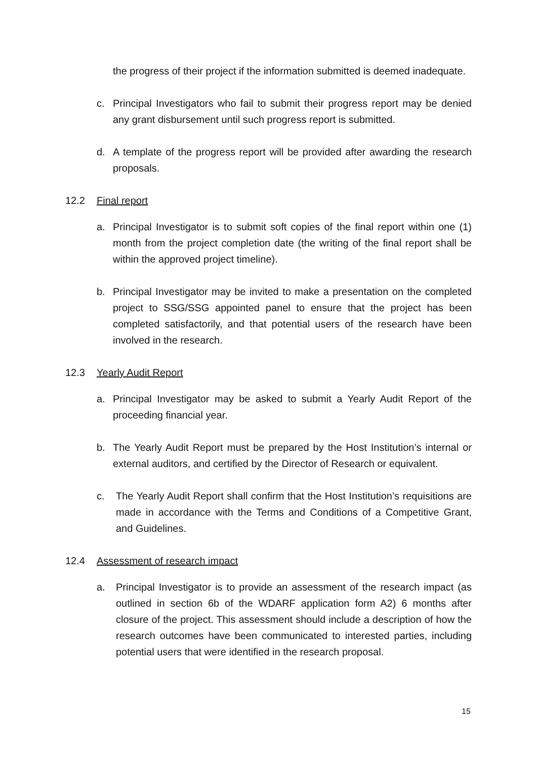the progress of their project if the information submitted is deemed inadequate.
c. Principal Investigators who fail to submit their progress report may be denied any grant disbursement until such progress report is submitted.
d. A template of the progress report will be provided after awarding the research proposals.
12.2 Final report
a. Principal Investigator is to submit soft copies of the final report within one (1) month from the project completion date (the writing of the final report shall be within the approved project timeline).
b. Principal Investigator may be invited to make a presentation on the completed project to SSG/SSG appointed panel to ensure that the project has been completed satisfactorily, and that potential users of the research have been involved in the research.
12.3 Yearly Audit Report
a. Principal Investigator may be asked to submit a Yearly Audit Report of the proceeding financial year.
b. The Yearly Audit Report must be prepared by the Host Institution’s internal or external auditors, and certified by the Director of Research or equivalent.
c. The Yearly Audit Report shall confirm that the Host Institution’s requisitions are made in accordance with the Terms and Conditions of a Competitive Grant, and Guidelines.
12.4 Assessment of research impact
a. Principal Investigator is to provide an assessment of the research impact (as outlined in section 6b of the WDARF application form A2) 6 months after closure of the project. This assessment should include a description of how the research outcomes have been communicated to interested parties, including potential users that were identified in the research proposal.
15